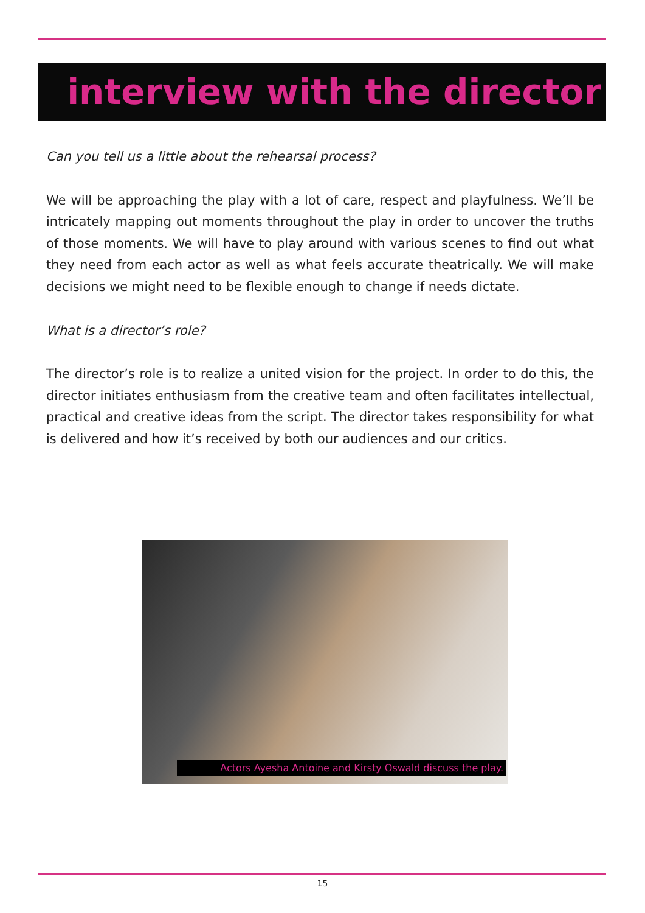interview with the director
Can you tell us a little about the rehearsal process?
We will be approaching the play with a lot of care, respect and playfulness. We’ll be intricately mapping out moments throughout the play in order to uncover the truths of those moments. We will have to play around with various scenes to find out what they need from each actor as well as what feels accurate theatrically. We will make decisions we might need to be flexible enough to change if needs dictate.
What is a director’s role?
The director’s role is to realize a united vision for the project. In order to do this, the director initiates enthusiasm from the creative team and often facilitates intellectual, practical and creative ideas from the script. The director takes responsibility for what is delivered and how it’s received by both our audiences and our critics.
Actors Ayesha Antoine and Kirsty Oswald discuss the play.
15